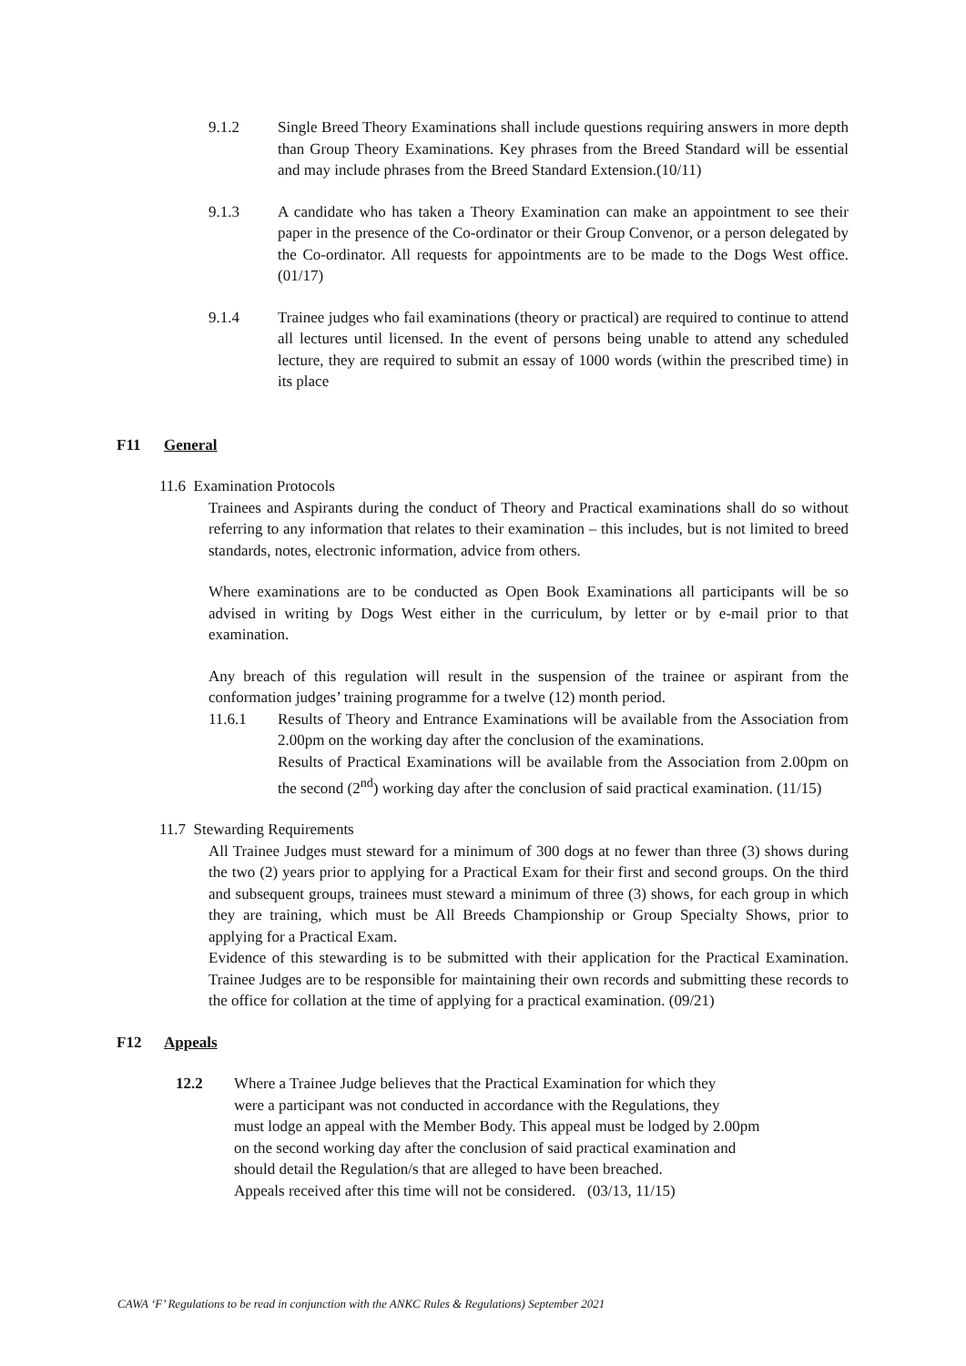9.1.2 Single Breed Theory Examinations shall include questions requiring answers in more depth than Group Theory Examinations. Key phrases from the Breed Standard will be essential and may include phrases from the Breed Standard Extension.(10/11)
9.1.3 A candidate who has taken a Theory Examination can make an appointment to see their paper in the presence of the Co-ordinator or their Group Convenor, or a person delegated by the Co-ordinator. All requests for appointments are to be made to the Dogs West office. (01/17)
9.1.4 Trainee judges who fail examinations (theory or practical) are required to continue to attend all lectures until licensed. In the event of persons being unable to attend any scheduled lecture, they are required to submit an essay of 1000 words (within the prescribed time) in its place
F11 General
11.6 Examination Protocols
Trainees and Aspirants during the conduct of Theory and Practical examinations shall do so without referring to any information that relates to their examination – this includes, but is not limited to breed standards, notes, electronic information, advice from others.
Where examinations are to be conducted as Open Book Examinations all participants will be so advised in writing by Dogs West either in the curriculum, by letter or by e-mail prior to that examination.
Any breach of this regulation will result in the suspension of the trainee or aspirant from the conformation judges’ training programme for a twelve (12) month period.
11.6.1 Results of Theory and Entrance Examinations will be available from the Association from 2.00pm on the working day after the conclusion of the examinations.
Results of Practical Examinations will be available from the Association from 2.00pm on the second (2<sup>nd</sup>) working day after the conclusion of said practical examination. (11/15)
11.7 Stewarding Requirements
All Trainee Judges must steward for a minimum of 300 dogs at no fewer than three (3) shows during the two (2) years prior to applying for a Practical Exam for their first and second groups. On the third and subsequent groups, trainees must steward a minimum of three (3) shows, for each group in which they are training, which must be All Breeds Championship or Group Specialty Shows, prior to applying for a Practical Exam.
Evidence of this stewarding is to be submitted with their application for the Practical Examination. Trainee Judges are to be responsible for maintaining their own records and submitting these records to the office for collation at the time of applying for a practical examination. (09/21)
F12 Appeals
12.2 Where a Trainee Judge believes that the Practical Examination for which they
were a participant was not conducted in accordance with the Regulations, they
must lodge an appeal with the Member Body. This appeal must be lodged by 2.00pm
on the second working day after the conclusion of said practical examination and
should detail the Regulation/s that are alleged to have been breached.
Appeals received after this time will not be considered. (03/13, 11/15)
CAWA ‘F’ Regulations to be read in conjunction with the ANKC Rules & Regulations) September 2021